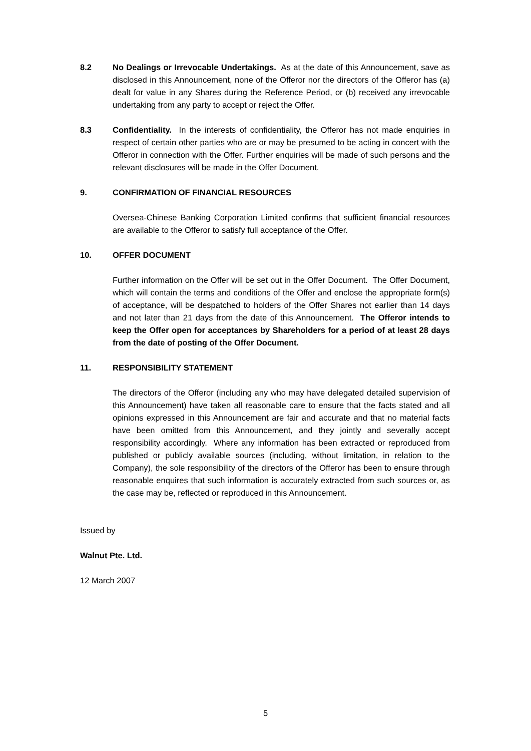8.2 No Dealings or Irrevocable Undertakings. As at the date of this Announcement, save as disclosed in this Announcement, none of the Offeror nor the directors of the Offeror has (a) dealt for value in any Shares during the Reference Period, or (b) received any irrevocable undertaking from any party to accept or reject the Offer.
8.3 Confidentiality. In the interests of confidentiality, the Offeror has not made enquiries in respect of certain other parties who are or may be presumed to be acting in concert with the Offeror in connection with the Offer. Further enquiries will be made of such persons and the relevant disclosures will be made in the Offer Document.
9. CONFIRMATION OF FINANCIAL RESOURCES
Oversea-Chinese Banking Corporation Limited confirms that sufficient financial resources are available to the Offeror to satisfy full acceptance of the Offer.
10. OFFER DOCUMENT
Further information on the Offer will be set out in the Offer Document. The Offer Document, which will contain the terms and conditions of the Offer and enclose the appropriate form(s) of acceptance, will be despatched to holders of the Offer Shares not earlier than 14 days and not later than 21 days from the date of this Announcement. The Offeror intends to keep the Offer open for acceptances by Shareholders for a period of at least 28 days from the date of posting of the Offer Document.
11. RESPONSIBILITY STATEMENT
The directors of the Offeror (including any who may have delegated detailed supervision of this Announcement) have taken all reasonable care to ensure that the facts stated and all opinions expressed in this Announcement are fair and accurate and that no material facts have been omitted from this Announcement, and they jointly and severally accept responsibility accordingly. Where any information has been extracted or reproduced from published or publicly available sources (including, without limitation, in relation to the Company), the sole responsibility of the directors of the Offeror has been to ensure through reasonable enquires that such information is accurately extracted from such sources or, as the case may be, reflected or reproduced in this Announcement.
Issued by
Walnut Pte. Ltd.
12 March 2007
5